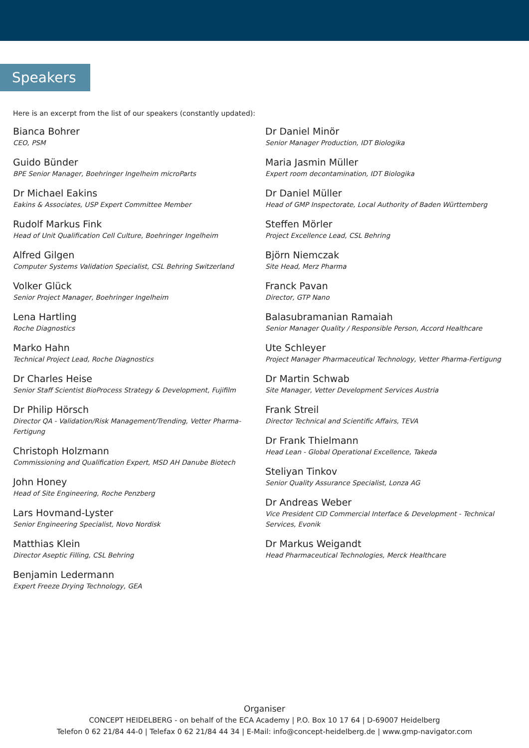Speakers
Here is an excerpt from the list of our speakers (constantly updated):
Bianca Bohrer
CEO, PSM
Guido Bünder
BPE Senior Manager, Boehringer Ingelheim microParts
Dr Michael Eakins
Eakins & Associates, USP Expert Committee Member
Rudolf Markus Fink
Head of Unit Qualification Cell Culture, Boehringer Ingelheim
Alfred Gilgen
Computer Systems Validation Specialist, CSL Behring Switzerland
Volker Glück
Senior Project Manager, Boehringer Ingelheim
Lena Hartling
Roche Diagnostics
Marko Hahn
Technical Project Lead, Roche Diagnostics
Dr Charles Heise
Senior Staff Scientist BioProcess Strategy & Development, Fujifilm
Dr Philip Hörsch
Director QA - Validation/Risk Management/Trending, Vetter Pharma-Fertigung
Christoph Holzmann
Commissioning and Qualification Expert, MSD AH Danube Biotech
John Honey
Head of Site Engineering, Roche Penzberg
Lars Hovmand-Lyster
Senior Engineering Specialist, Novo Nordisk
Matthias Klein
Director Aseptic Filling, CSL Behring
Benjamin Ledermann
Expert Freeze Drying Technology, GEA
Dr Daniel Minör
Senior Manager Production, IDT Biologika
Maria Jasmin Müller
Expert room decontamination, IDT Biologika
Dr Daniel Müller
Head of GMP Inspectorate, Local Authority of Baden Württemberg
Steffen Mörler
Project Excellence Lead, CSL Behring
Björn Niemczak
Site Head, Merz Pharma
Franck Pavan
Director, GTP Nano
Balasubramanian Ramaiah
Senior Manager Quality / Responsible Person, Accord Healthcare
Ute Schleyer
Project Manager Pharmaceutical Technology, Vetter Pharma-Fertigung
Dr Martin Schwab
Site Manager, Vetter Development Services Austria
Frank Streil
Director Technical and Scientific Affairs, TEVA
Dr Frank Thielmann
Head Lean - Global Operational Excellence, Takeda
Steliyan Tinkov
Senior Quality Assurance Specialist, Lonza AG
Dr Andreas Weber
Vice President CID Commercial Interface & Development - Technical Services, Evonik
Dr Markus Weigandt
Head Pharmaceutical Technologies, Merck Healthcare
Organiser
CONCEPT HEIDELBERG - on behalf of the ECA Academy | P.O. Box 10 17 64 | D-69007 Heidelberg
Telefon 0 62 21/84 44-0 | Telefax 0 62 21/84 44 34 | E-Mail: info@concept-heidelberg.de | www.gmp-navigator.com